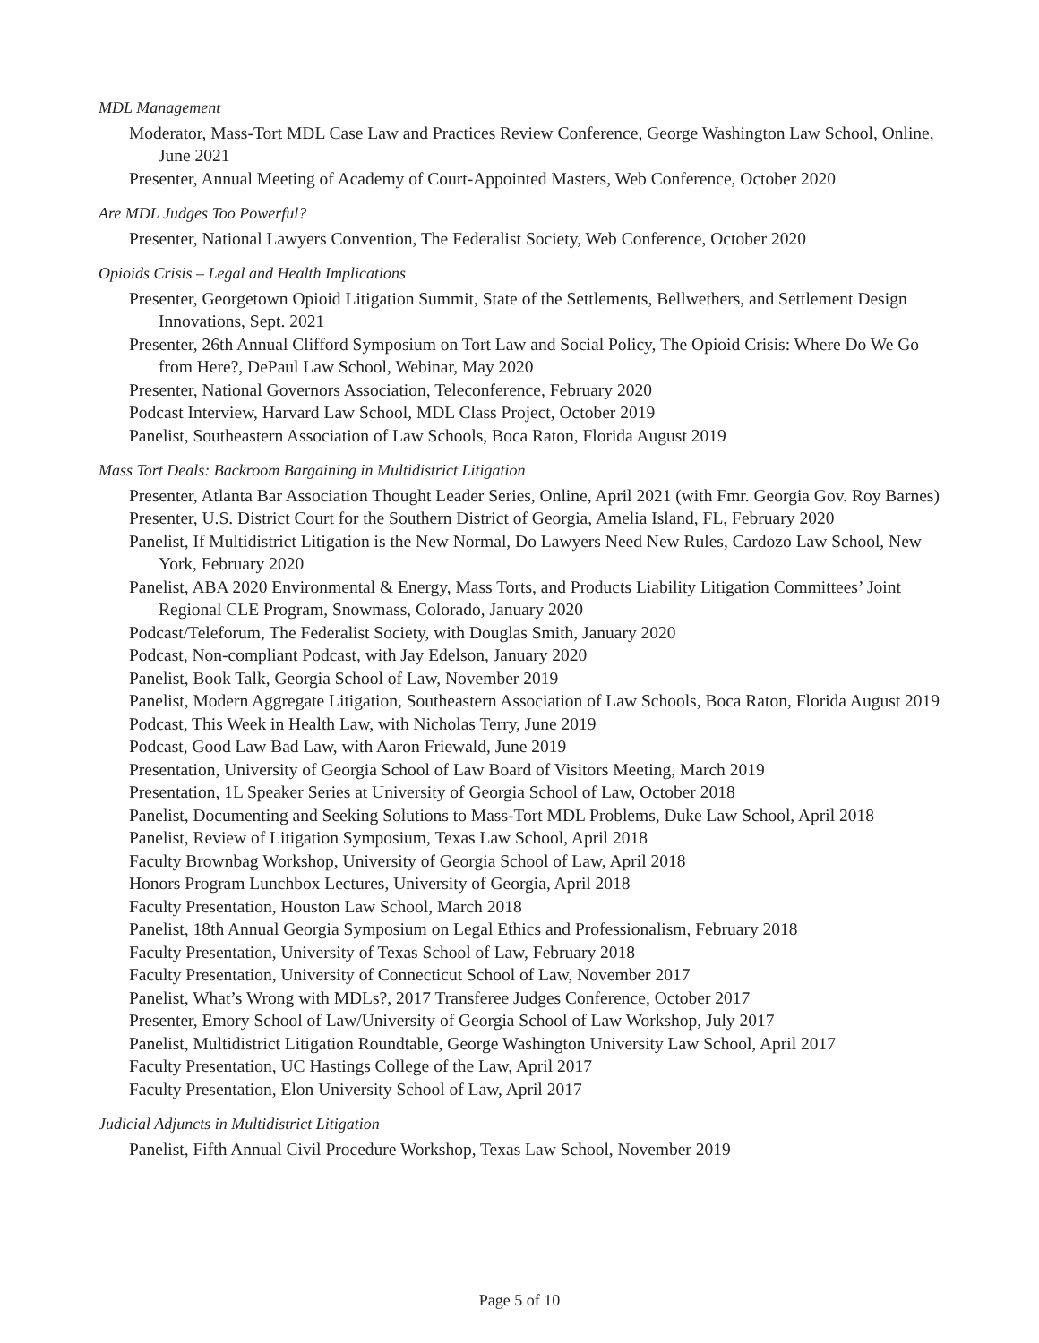MDL Management
Moderator, Mass-Tort MDL Case Law and Practices Review Conference, George Washington Law School, Online, June 2021
Presenter, Annual Meeting of Academy of Court-Appointed Masters, Web Conference, October 2020
Are MDL Judges Too Powerful?
Presenter, National Lawyers Convention, The Federalist Society, Web Conference, October 2020
Opioids Crisis – Legal and Health Implications
Presenter, Georgetown Opioid Litigation Summit, State of the Settlements, Bellwethers, and Settlement Design Innovations, Sept. 2021
Presenter, 26th Annual Clifford Symposium on Tort Law and Social Policy, The Opioid Crisis: Where Do We Go from Here?, DePaul Law School, Webinar, May 2020
Presenter, National Governors Association, Teleconference, February 2020
Podcast Interview, Harvard Law School, MDL Class Project, October 2019
Panelist, Southeastern Association of Law Schools, Boca Raton, Florida August 2019
Mass Tort Deals: Backroom Bargaining in Multidistrict Litigation
Presenter, Atlanta Bar Association Thought Leader Series, Online, April 2021 (with Fmr. Georgia Gov. Roy Barnes)
Presenter, U.S. District Court for the Southern District of Georgia, Amelia Island, FL, February 2020
Panelist, If Multidistrict Litigation is the New Normal, Do Lawyers Need New Rules, Cardozo Law School, New York, February 2020
Panelist, ABA 2020 Environmental & Energy, Mass Torts, and Products Liability Litigation Committees’ Joint Regional CLE Program, Snowmass, Colorado, January 2020
Podcast/Teleforum, The Federalist Society, with Douglas Smith, January 2020
Podcast, Non-compliant Podcast, with Jay Edelson, January 2020
Panelist, Book Talk, Georgia School of Law, November 2019
Panelist, Modern Aggregate Litigation, Southeastern Association of Law Schools, Boca Raton, Florida August 2019
Podcast, This Week in Health Law, with Nicholas Terry, June 2019
Podcast, Good Law Bad Law, with Aaron Friewald, June 2019
Presentation, University of Georgia School of Law Board of Visitors Meeting, March 2019
Presentation, 1L Speaker Series at University of Georgia School of Law, October 2018
Panelist, Documenting and Seeking Solutions to Mass-Tort MDL Problems, Duke Law School, April 2018
Panelist, Review of Litigation Symposium, Texas Law School, April 2018
Faculty Brownbag Workshop, University of Georgia School of Law, April 2018
Honors Program Lunchbox Lectures, University of Georgia, April 2018
Faculty Presentation, Houston Law School, March 2018
Panelist, 18th Annual Georgia Symposium on Legal Ethics and Professionalism, February 2018
Faculty Presentation, University of Texas School of Law, February 2018
Faculty Presentation, University of Connecticut School of Law, November 2017
Panelist, What’s Wrong with MDLs?, 2017 Transferee Judges Conference, October 2017
Presenter, Emory School of Law/University of Georgia School of Law Workshop, July 2017
Panelist, Multidistrict Litigation Roundtable, George Washington University Law School, April 2017
Faculty Presentation, UC Hastings College of the Law, April 2017
Faculty Presentation, Elon University School of Law, April 2017
Judicial Adjuncts in Multidistrict Litigation
Panelist, Fifth Annual Civil Procedure Workshop, Texas Law School, November 2019
Page 5 of 10